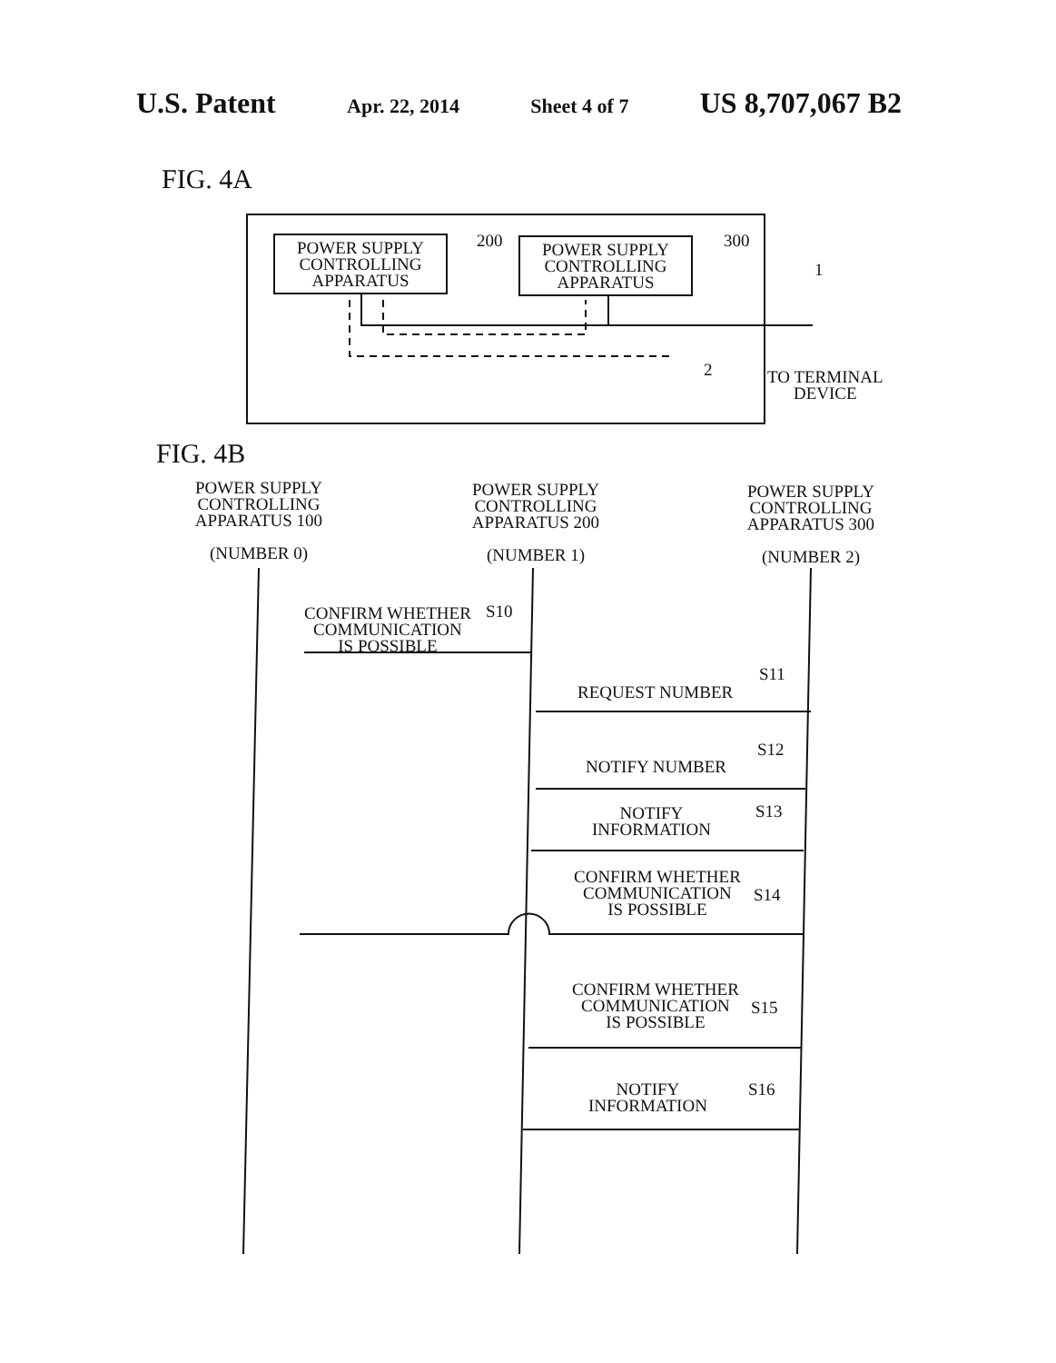U.S. Patent Apr. 22, 2014 Sheet 4 of 7 US 8,707,067 B2
FIG. 4A
POWER SUPPLY
CONTROLLING
APPARATUS
200
POWER SUPPLY
CONTROLLING
APPARATUS
300
1
2
TO TERMINAL
DEVICE
FIG. 4B
POWER SUPPLY
CONTROLLING
APPARATUS 100
(NUMBER 0)
POWER SUPPLY
CONTROLLING
APPARATUS 200
(NUMBER 1)
POWER SUPPLY
CONTROLLING
APPARATUS 300
(NUMBER 2)
CONFIRM WHETHER
COMMUNICATION
IS POSSIBLE
S10
S11
REQUEST NUMBER
S12
NOTIFY NUMBER
NOTIFY
INFORMATION
S13
CONFIRM WHETHER
COMMUNICATION
IS POSSIBLE
S14
CONFIRM WHETHER
COMMUNICATION
IS POSSIBLE
S15
NOTIFY
INFORMATION
S16